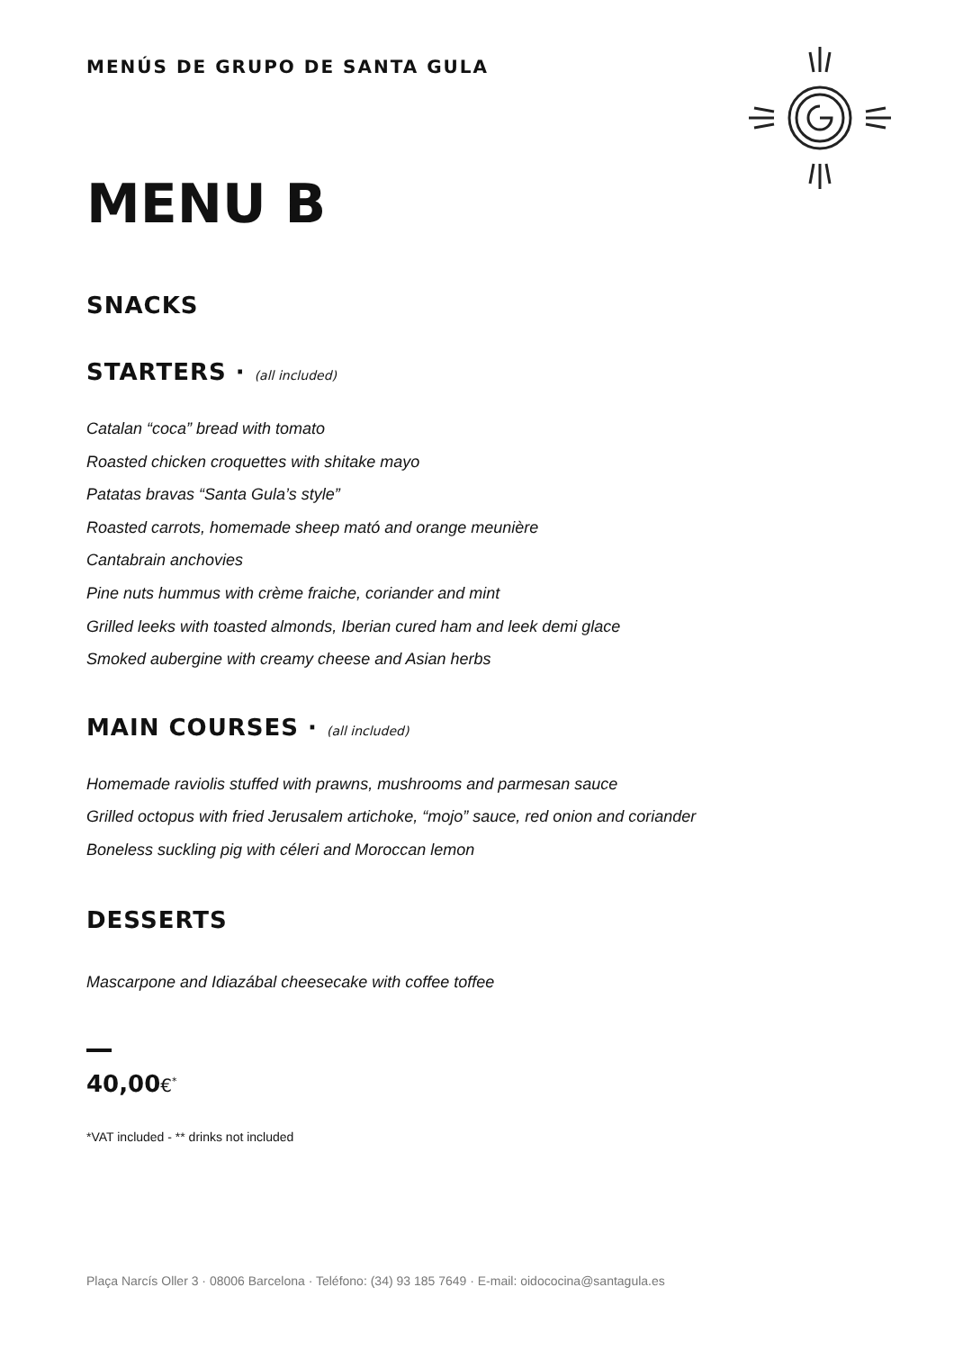MENÚS DE GRUPO DE SANTA GULA
MENU B
SNACKS
STARTERS · (all included)
Catalan “coca” bread with tomato
Roasted chicken croquettes with shitake mayo
Patatas bravas “Santa Gula’s style”
Roasted carrots, homemade sheep mató and orange meunière
Cantabrain anchovies
Pine nuts hummus with crème fraiche, coriander and mint
Grilled leeks with toasted almonds, Iberian cured ham and leek demi glace
Smoked aubergine with creamy cheese and Asian herbs
MAIN COURSES · (all included)
Homemade raviolis stuffed with prawns, mushrooms and parmesan sauce
Grilled octopus with fried Jerusalem artichoke, “mojo” sauce, red onion and coriander
Boneless suckling pig with céleri and Moroccan lemon
DESSERTS
Mascarpone and Idiazábal cheesecake with coffee toffee
40,00€<sup>*</sup>
*VAT included - ** drinks not included
Plaça Narcís Oller 3 · 08006 Barcelona · Teléfono: (34) 93 185 7649 · E-mail: oidococina@santagula.es